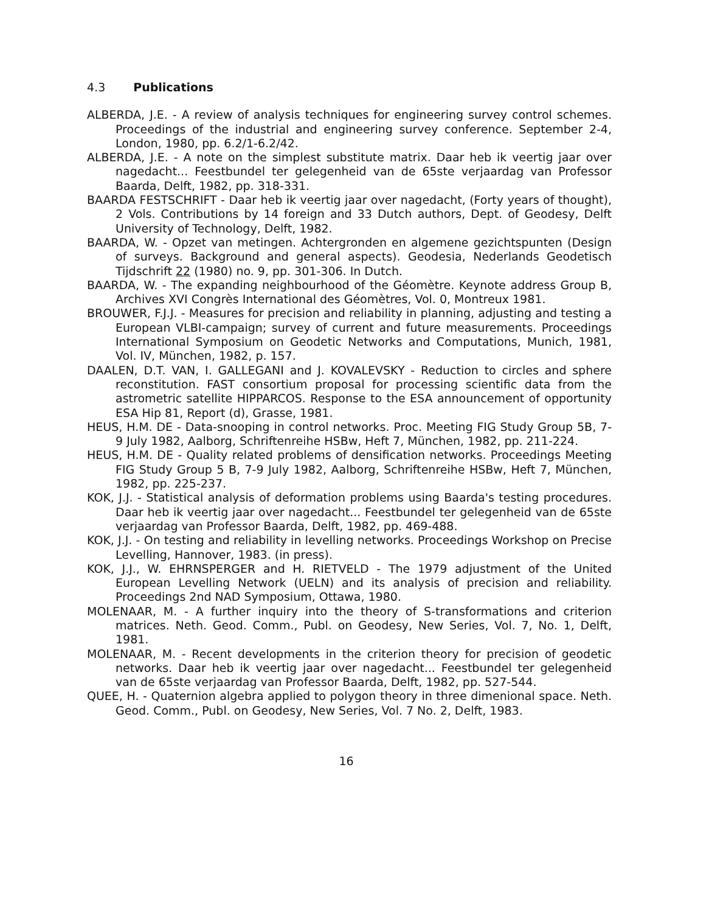4.3 Publications
ALBERDA, J.E. - A review of analysis techniques for engineering survey control schemes. Proceedings of the industrial and engineering survey conference. September 2-4, London, 1980, pp. 6.2/1-6.2/42.
ALBERDA, J.E. - A note on the simplest substitute matrix. Daar heb ik veertig jaar over nagedacht... Feestbundel ter gelegenheid van de 65ste verjaardag van Professor Baarda, Delft, 1982, pp. 318-331.
BAARDA FESTSCHRIFT - Daar heb ik veertig jaar over nagedacht, (Forty years of thought), 2 Vols. Contributions by 14 foreign and 33 Dutch authors, Dept. of Geodesy, Delft University of Technology, Delft, 1982.
BAARDA, W. - Opzet van metingen. Achtergronden en algemene gezichtspunten (Design of surveys. Background and general aspects). Geodesia, Nederlands Geodetisch Tijdschrift 22 (1980) no. 9, pp. 301-306. In Dutch.
BAARDA, W. - The expanding neighbourhood of the Géomètre. Keynote address Group B, Archives XVI Congrès International des Géomètres, Vol. 0, Montreux 1981.
BROUWER, F.J.J. - Measures for precision and reliability in planning, adjusting and testing a European VLBI-campaign; survey of current and future measurements. Proceedings International Symposium on Geodetic Networks and Computations, Munich, 1981, Vol. IV, München, 1982, p. 157.
DAALEN, D.T. VAN, I. GALLEGANI and J. KOVALEVSKY - Reduction to circles and sphere reconstitution. FAST consortium proposal for processing scientific data from the astrometric satellite HIPPARCOS. Response to the ESA announcement of opportunity ESA Hip 81, Report (d), Grasse, 1981.
HEUS, H.M. DE - Data-snooping in control networks. Proc. Meeting FIG Study Group 5B, 7-9 July 1982, Aalborg, Schriftenreihe HSBw, Heft 7, München, 1982, pp. 211-224.
HEUS, H.M. DE - Quality related problems of densification networks. Proceedings Meeting FIG Study Group 5 B, 7-9 July 1982, Aalborg, Schriftenreihe HSBw, Heft 7, München, 1982, pp. 225-237.
KOK, J.J. - Statistical analysis of deformation problems using Baarda's testing procedures. Daar heb ik veertig jaar over nagedacht... Feestbundel ter gelegenheid van de 65ste verjaardag van Professor Baarda, Delft, 1982, pp. 469-488.
KOK, J.J. - On testing and reliability in levelling networks. Proceedings Workshop on Precise Levelling, Hannover, 1983. (in press).
KOK, J.J., W. EHRNSPERGER and H. RIETVELD - The 1979 adjustment of the United European Levelling Network (UELN) and its analysis of precision and reliability. Proceedings 2nd NAD Symposium, Ottawa, 1980.
MOLENAAR, M. - A further inquiry into the theory of S-transformations and criterion matrices. Neth. Geod. Comm., Publ. on Geodesy, New Series, Vol. 7, No. 1, Delft, 1981.
MOLENAAR, M. - Recent developments in the criterion theory for precision of geodetic networks. Daar heb ik veertig jaar over nagedacht... Feestbundel ter gelegenheid van de 65ste verjaardag van Professor Baarda, Delft, 1982, pp. 527-544.
QUEE, H. - Quaternion algebra applied to polygon theory in three dimenional space. Neth. Geod. Comm., Publ. on Geodesy, New Series, Vol. 7 No. 2, Delft, 1983.
16